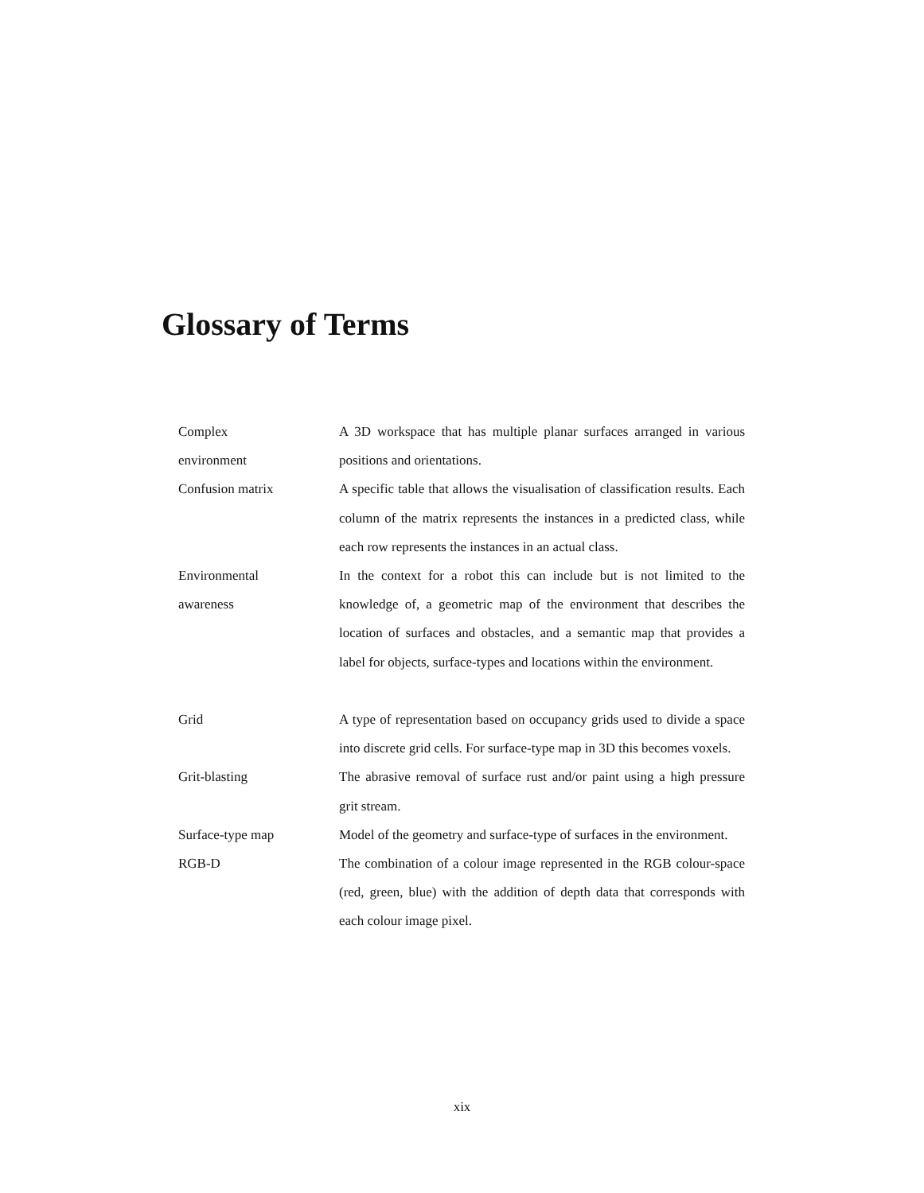Glossary of Terms
| Complex environment | A 3D workspace that has multiple planar surfaces arranged in various positions and orientations. |
| Confusion matrix | A specific table that allows the visualisation of classification results. Each column of the matrix represents the instances in a predicted class, while each row represents the instances in an actual class. |
| Environmental awareness | In the context for a robot this can include but is not limited to the knowledge of, a geometric map of the environment that describes the location of surfaces and obstacles, and a semantic map that provides a label for objects, surface-types and locations within the environment. |
| Grid | A type of representation based on occupancy grids used to divide a space into discrete grid cells. For surface-type map in 3D this becomes voxels. |
| Grit-blasting | The abrasive removal of surface rust and/or paint using a high pressure grit stream. |
| Surface-type map | Model of the geometry and surface-type of surfaces in the environment. |
| RGB-D | The combination of a colour image represented in the RGB colour-space (red, green, blue) with the addition of depth data that corresponds with each colour image pixel. |
xix